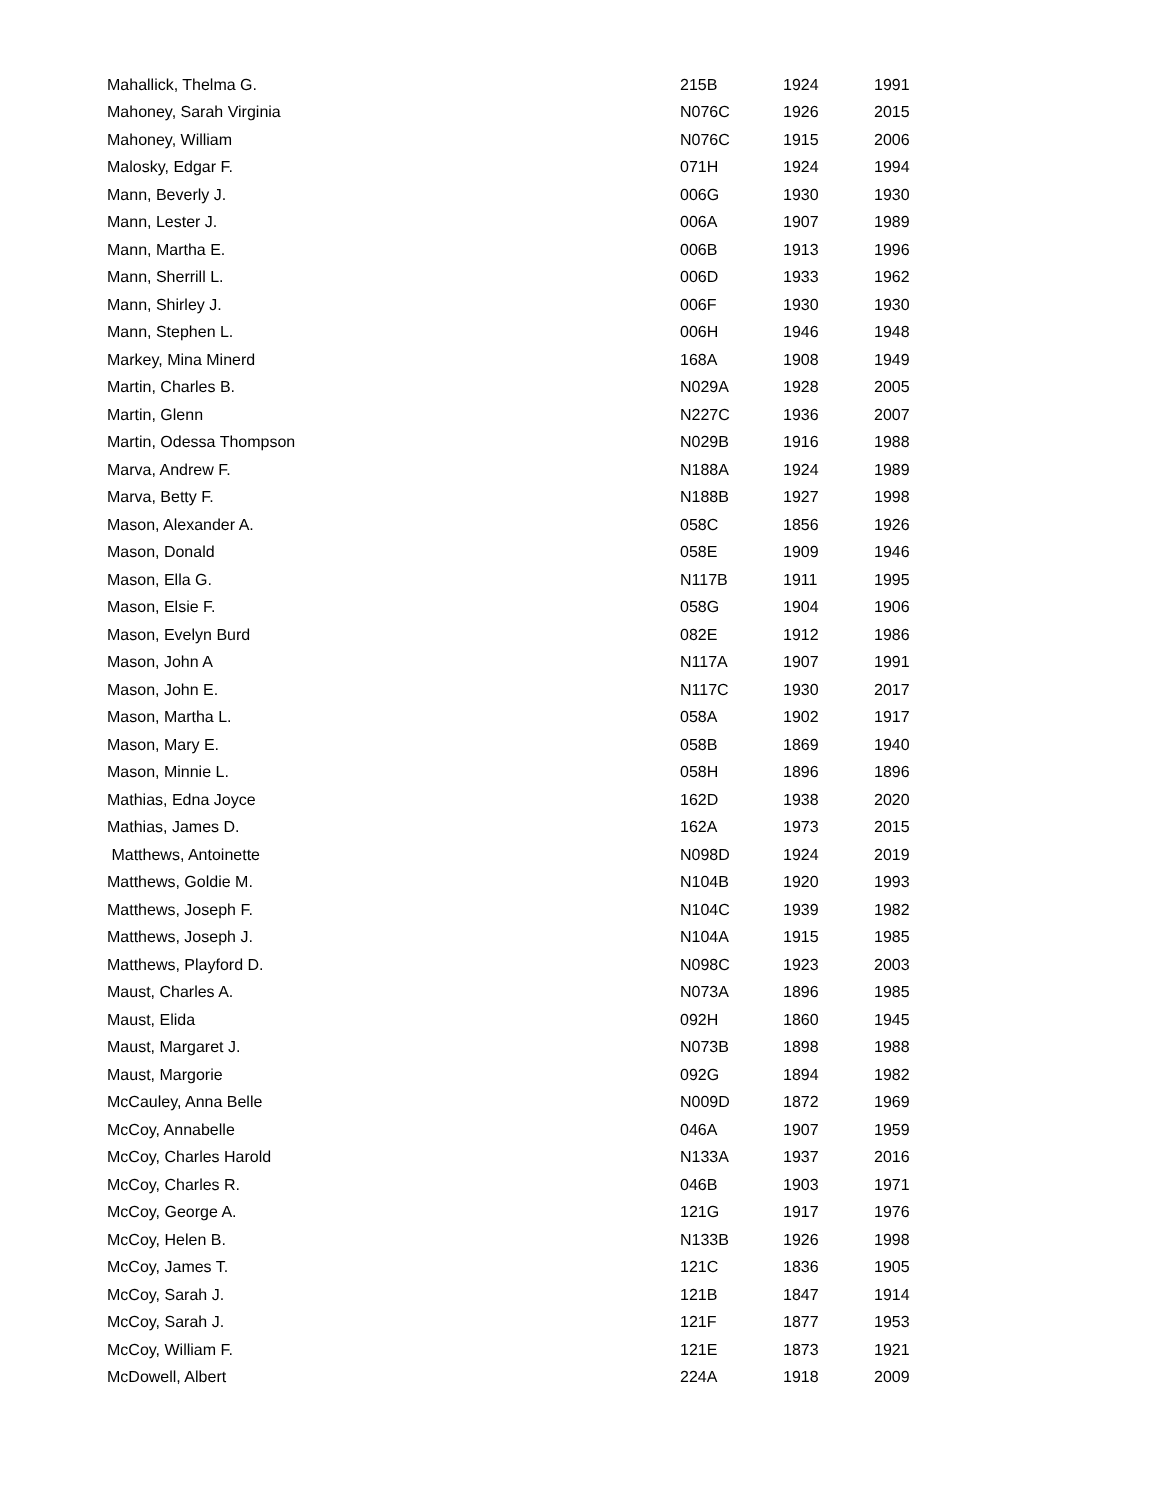| Mahallick, Thelma G. | 215B | 1924 | 1991 |
| Mahoney, Sarah Virginia | N076C | 1926 | 2015 |
| Mahoney, William | N076C | 1915 | 2006 |
| Malosky, Edgar F. | 071H | 1924 | 1994 |
| Mann, Beverly J. | 006G | 1930 | 1930 |
| Mann, Lester J. | 006A | 1907 | 1989 |
| Mann, Martha E. | 006B | 1913 | 1996 |
| Mann, Sherrill L. | 006D | 1933 | 1962 |
| Mann, Shirley J. | 006F | 1930 | 1930 |
| Mann, Stephen L. | 006H | 1946 | 1948 |
| Markey, Mina Minerd | 168A | 1908 | 1949 |
| Martin, Charles B. | N029A | 1928 | 2005 |
| Martin, Glenn | N227C | 1936 | 2007 |
| Martin, Odessa Thompson | N029B | 1916 | 1988 |
| Marva, Andrew F. | N188A | 1924 | 1989 |
| Marva, Betty F. | N188B | 1927 | 1998 |
| Mason, Alexander A. | 058C | 1856 | 1926 |
| Mason, Donald | 058E | 1909 | 1946 |
| Mason, Ella G. | N117B | 1911 | 1995 |
| Mason, Elsie F. | 058G | 1904 | 1906 |
| Mason, Evelyn Burd | 082E | 1912 | 1986 |
| Mason, John A | N117A | 1907 | 1991 |
| Mason, John E. | N117C | 1930 | 2017 |
| Mason, Martha L. | 058A | 1902 | 1917 |
| Mason, Mary E. | 058B | 1869 | 1940 |
| Mason, Minnie L. | 058H | 1896 | 1896 |
| Mathias, Edna Joyce | 162D | 1938 | 2020 |
| Mathias, James D. | 162A | 1973 | 2015 |
| Matthews, Antoinette | N098D | 1924 | 2019 |
| Matthews, Goldie M. | N104B | 1920 | 1993 |
| Matthews, Joseph F. | N104C | 1939 | 1982 |
| Matthews, Joseph J. | N104A | 1915 | 1985 |
| Matthews, Playford D. | N098C | 1923 | 2003 |
| Maust, Charles A. | N073A | 1896 | 1985 |
| Maust, Elida | 092H | 1860 | 1945 |
| Maust, Margaret J. | N073B | 1898 | 1988 |
| Maust, Margorie | 092G | 1894 | 1982 |
| McCauley, Anna Belle | N009D | 1872 | 1969 |
| McCoy, Annabelle | 046A | 1907 | 1959 |
| McCoy, Charles Harold | N133A | 1937 | 2016 |
| McCoy, Charles R. | 046B | 1903 | 1971 |
| McCoy, George A. | 121G | 1917 | 1976 |
| McCoy, Helen B. | N133B | 1926 | 1998 |
| McCoy, James T. | 121C | 1836 | 1905 |
| McCoy, Sarah J. | 121B | 1847 | 1914 |
| McCoy, Sarah J. | 121F | 1877 | 1953 |
| McCoy, William F. | 121E | 1873 | 1921 |
| McDowell, Albert | 224A | 1918 | 2009 |